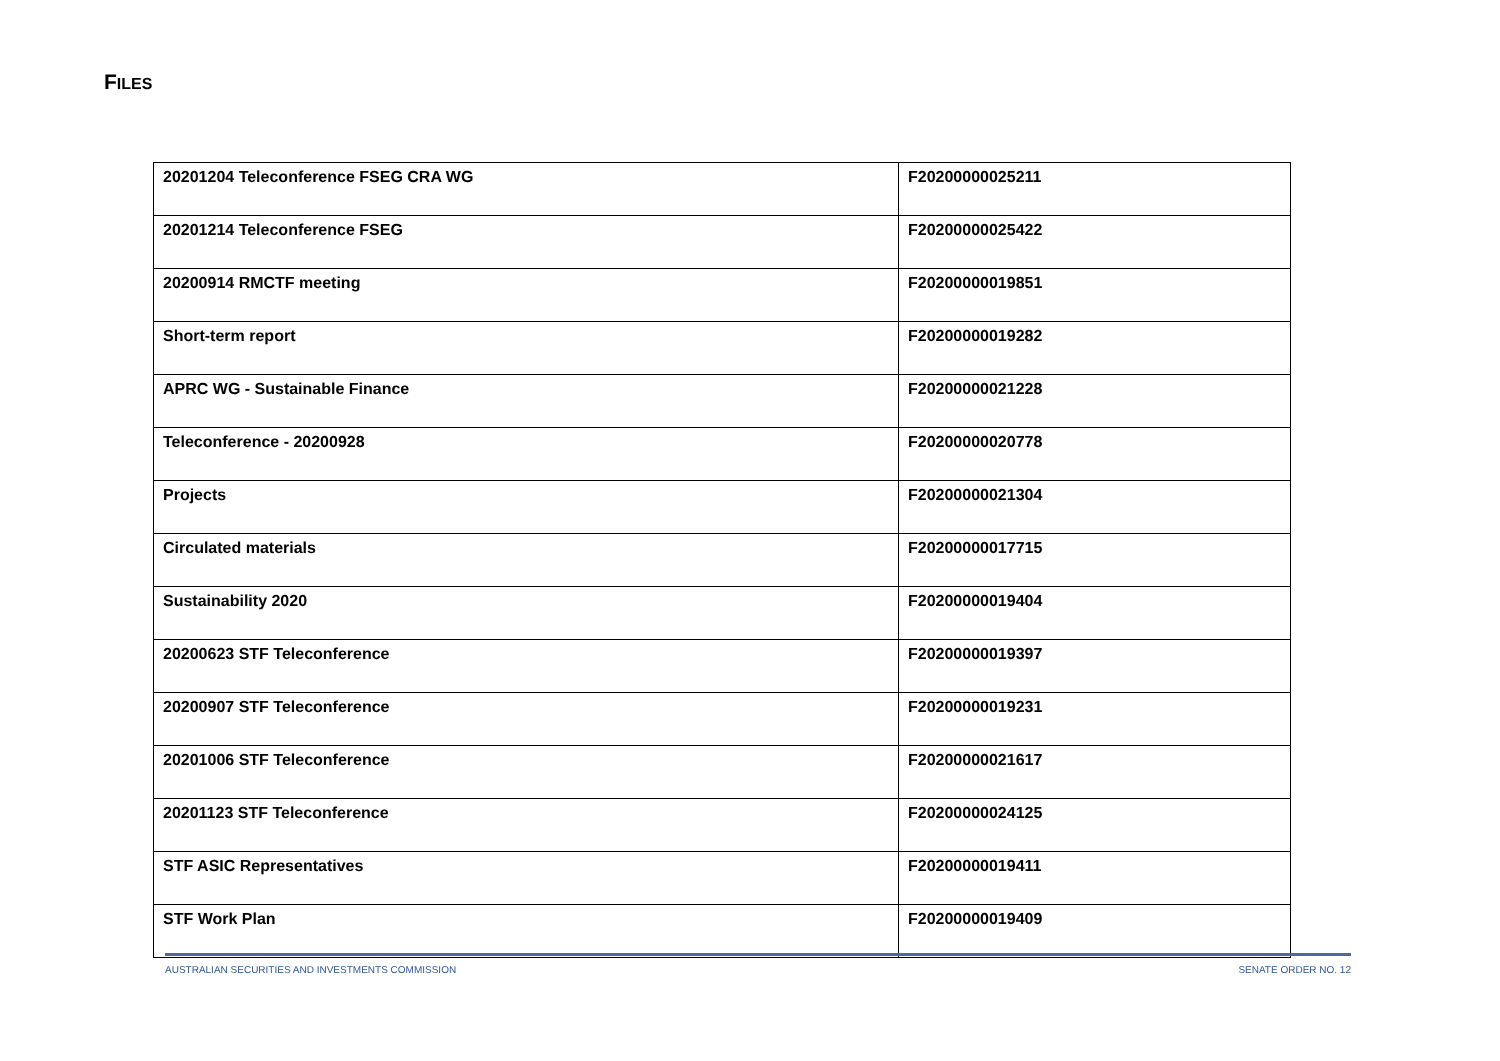FILES
| 20201204 Teleconference FSEG CRA WG | F20200000025211 |
| 20201214 Teleconference FSEG | F20200000025422 |
| 20200914 RMCTF meeting | F20200000019851 |
| Short-term report | F20200000019282 |
| APRC WG - Sustainable Finance | F20200000021228 |
| Teleconference - 20200928 | F20200000020778 |
| Projects | F20200000021304 |
| Circulated materials | F20200000017715 |
| Sustainability 2020 | F20200000019404 |
| 20200623 STF Teleconference | F20200000019397 |
| 20200907 STF Teleconference | F20200000019231 |
| 20201006 STF Teleconference | F20200000021617 |
| 20201123 STF Teleconference | F20200000024125 |
| STF ASIC Representatives | F20200000019411 |
| STF Work Plan | F20200000019409 |
AUSTRALIAN SECURITIES AND INVESTMENTS COMMISSION SENATE ORDER NO. 12